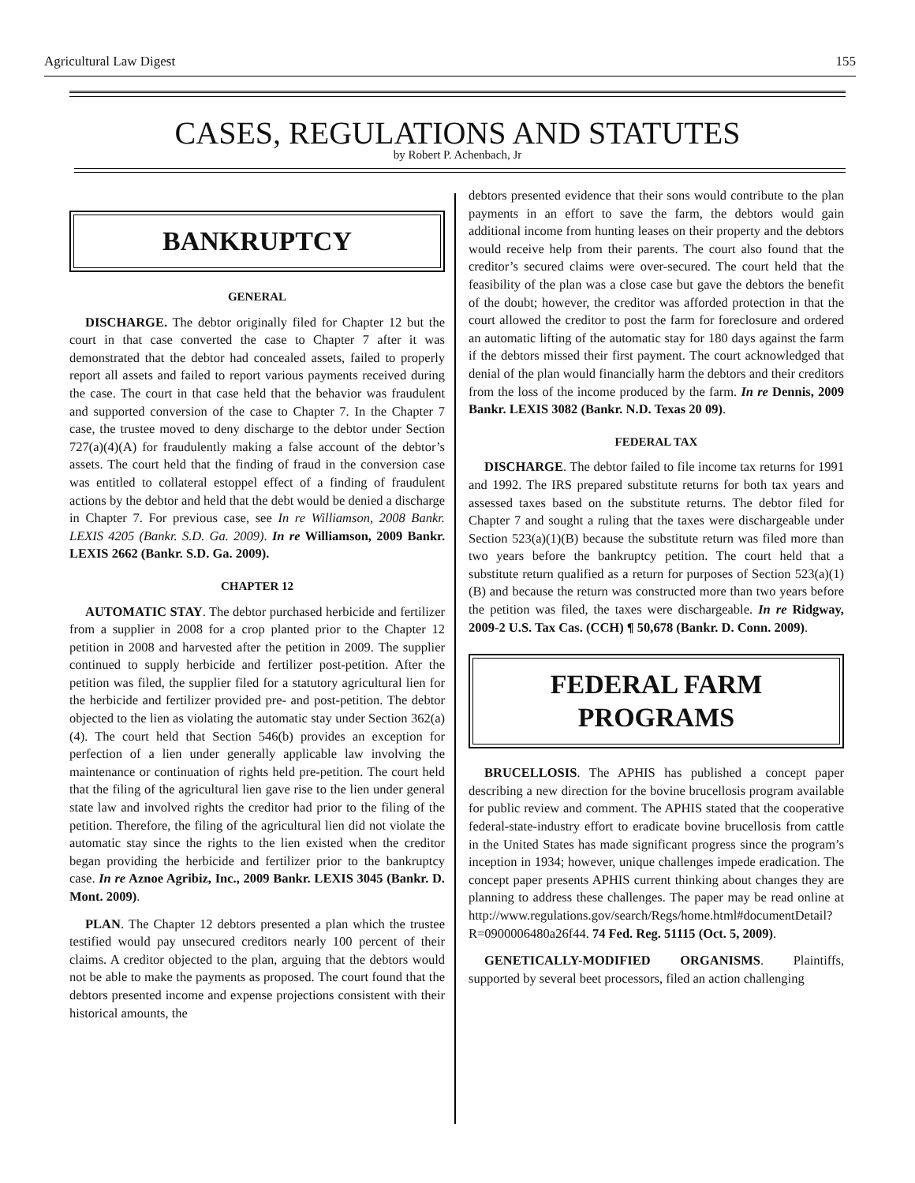Agricultural Law Digest 155
CASES, REGULATIONS AND STATUTES
by Robert P. Achenbach, Jr
BANKRUPTCY
GENERAL
DISCHARGE. The debtor originally filed for Chapter 12 but the court in that case converted the case to Chapter 7 after it was demonstrated that the debtor had concealed assets, failed to properly report all assets and failed to report various payments received during the case. The court in that case held that the behavior was fraudulent and supported conversion of the case to Chapter 7. In the Chapter 7 case, the trustee moved to deny discharge to the debtor under Section 727(a)(4)(A) for fraudulently making a false account of the debtor’s assets. The court held that the finding of fraud in the conversion case was entitled to collateral estoppel effect of a finding of fraudulent actions by the debtor and held that the debt would be denied a discharge in Chapter 7. For previous case, see In re Williamson, 2008 Bankr. LEXIS 4205 (Bankr. S.D. Ga. 2009). In re Williamson, 2009 Bankr. LEXIS 2662 (Bankr. S.D. Ga. 2009).
CHAPTER 12
AUTOMATIC STAY. The debtor purchased herbicide and fertilizer from a supplier in 2008 for a crop planted prior to the Chapter 12 petition in 2008 and harvested after the petition in 2009. The supplier continued to supply herbicide and fertilizer post-petition. After the petition was filed, the supplier filed for a statutory agricultural lien for the herbicide and fertilizer provided pre- and post-petition. The debtor objected to the lien as violating the automatic stay under Section 362(a)(4). The court held that Section 546(b) provides an exception for perfection of a lien under generally applicable law involving the maintenance or continuation of rights held pre-petition. The court held that the filing of the agricultural lien gave rise to the lien under general state law and involved rights the creditor had prior to the filing of the petition. Therefore, the filing of the agricultural lien did not violate the automatic stay since the rights to the lien existed when the creditor began providing the herbicide and fertilizer prior to the bankruptcy case. In re Aznoe Agribiz, Inc., 2009 Bankr. LEXIS 3045 (Bankr. D. Mont. 2009).
PLAN. The Chapter 12 debtors presented a plan which the trustee testified would pay unsecured creditors nearly 100 percent of their claims. A creditor objected to the plan, arguing that the debtors would not be able to make the payments as proposed. The court found that the debtors presented income and expense projections consistent with their historical amounts, the
debtors presented evidence that their sons would contribute to the plan payments in an effort to save the farm, the debtors would gain additional income from hunting leases on their property and the debtors would receive help from their parents. The court also found that the creditor’s secured claims were over-secured. The court held that the feasibility of the plan was a close case but gave the debtors the benefit of the doubt; however, the creditor was afforded protection in that the court allowed the creditor to post the farm for foreclosure and ordered an automatic lifting of the automatic stay for 180 days against the farm if the debtors missed their first payment. The court acknowledged that denial of the plan would financially harm the debtors and their creditors from the loss of the income produced by the farm. In re Dennis, 2009 Bankr. LEXIS 3082 (Bankr. N.D. Texas 20 09).
FEDERAL TAX
DISCHARGE. The debtor failed to file income tax returns for 1991 and 1992. The IRS prepared substitute returns for both tax years and assessed taxes based on the substitute returns. The debtor filed for Chapter 7 and sought a ruling that the taxes were dischargeable under Section 523(a)(1)(B) because the substitute return was filed more than two years before the bankruptcy petition. The court held that a substitute return qualified as a return for purposes of Section 523(a)(1)(B) and because the return was constructed more than two years before the petition was filed, the taxes were dischargeable. In re Ridgway, 2009-2 U.S. Tax Cas. (CCH) ¶ 50,678 (Bankr. D. Conn. 2009).
FEDERAL FARM
PROGRAMS
BRUCELLOSIS. The APHIS has published a concept paper describing a new direction for the bovine brucellosis program available for public review and comment. The APHIS stated that the cooperative federal-state-industry effort to eradicate bovine brucellosis from cattle in the United States has made significant progress since the program’s inception in 1934; however, unique challenges impede eradication. The concept paper presents APHIS current thinking about changes they are planning to address these challenges. The paper may be read online at http://www.regulations.gov/search/Regs/home.html#documentDetail?R=0900006480a26f44. 74 Fed. Reg. 51115 (Oct. 5, 2009).
GENETICALLY-MODIFIED ORGANISMS. Plaintiffs, supported by several beet processors, filed an action challenging